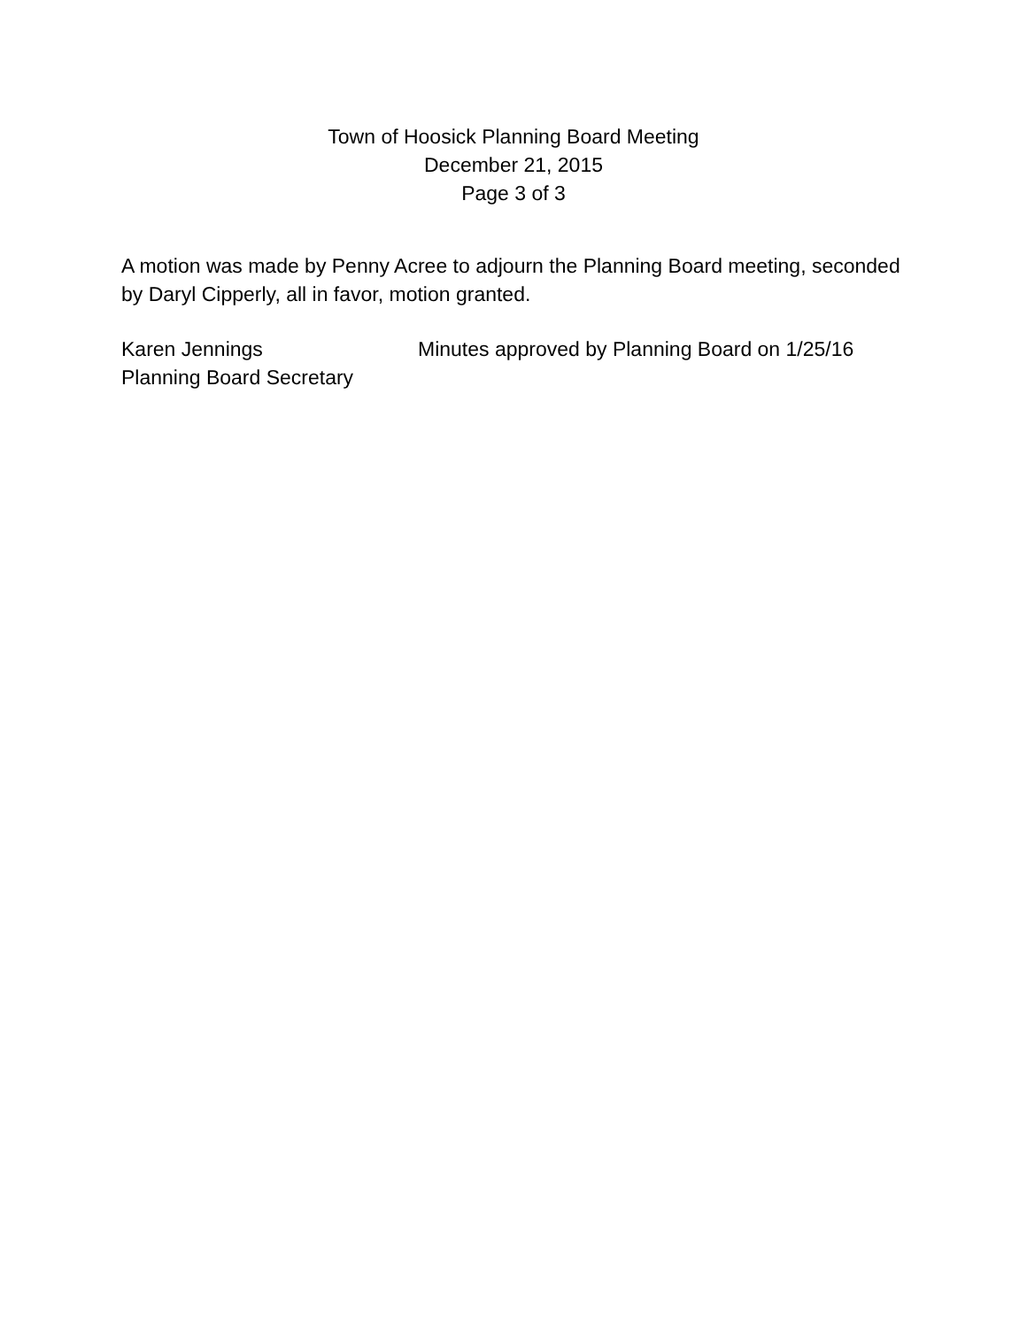Town of Hoosick Planning Board Meeting
December 21, 2015
Page 3 of 3
A motion was made by Penny Acree to adjourn the Planning Board meeting, seconded by Daryl Cipperly, all in favor, motion granted.
Karen Jennings
Planning Board Secretary
Minutes approved by Planning Board on 1/25/16